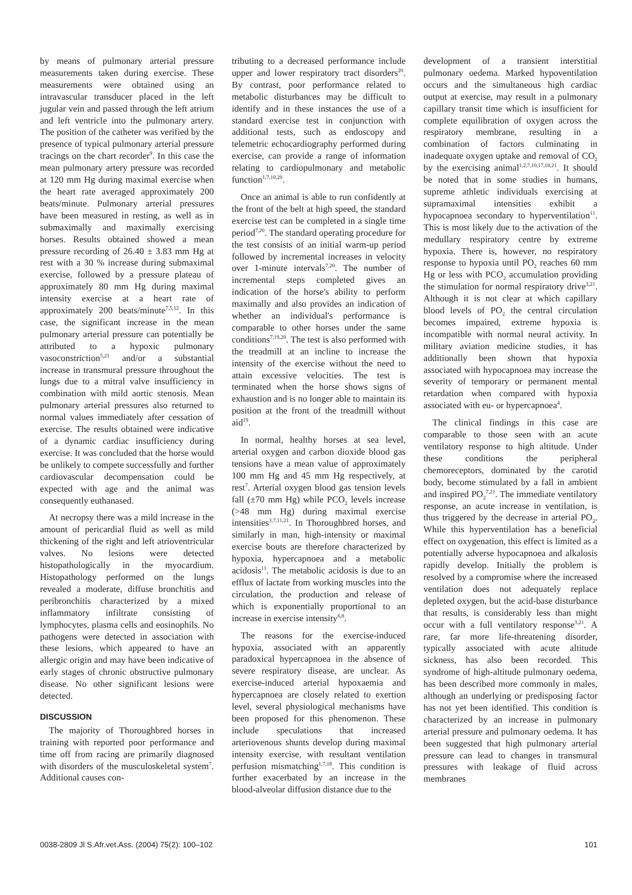by means of pulmonary arterial pressure measurements taken during exercise. These measurements were obtained using an intravascular transducer placed in the left jugular vein and passed through the left atrium and left ventricle into the pulmonary artery. The position of the catheter was verified by the presence of typical pulmonary arterial pressure tracings on the chart recorder<sup>9</sup>. In this case the mean pulmonary artery pressure was recorded at 120 mm Hg during maximal exercise when the heart rate averaged approximately 200 beats/minute. Pulmonary arterial pressures have been measured in resting, as well as in submaximally and maximally exercising horses. Results obtained showed a mean pressure recording of 26.40 ± 3.83 mm Hg at rest with a 30 % increase during submaximal exercise, followed by a pressure plateau of approximately 80 mm Hg during maximal intensity exercise at a heart rate of approximately 200 beats/minute<sup>7,5,12</sup>. In this case, the significant increase in the mean pulmonary arterial pressure can potentially be attributed to a hypoxic pulmonary vasoconstriction<sup>5,21</sup> and/or a substantial increase in transmural pressure throughout the lungs due to a mitral valve insufficiency in combination with mild aortic stenosis. Mean pulmonary arterial pressures also returned to normal values immediately after cessation of exercise. The results obtained were indicative of a dynamic cardiac insufficiency during exercise. It was concluded that the horse would be unlikely to compete successfully and further cardiovascular decompensation could be expected with age and the animal was consequently euthanased.
At necropsy there was a mild increase in the amount of pericardial fluid as well as mild thickening of the right and left atrioventricular valves. No lesions were detected histopathologically in the myocardium. Histopathology performed on the lungs revealed a moderate, diffuse bronchitis and peribronchitis characterized by a mixed inflammatory infiltrate consisting of lymphocytes, plasma cells and eosinophils. No pathogens were detected in association with these lesions, which appeared to have an allergic origin and may have been indicative of early stages of chronic obstructive pulmonary disease. No other significant lesions were detected.
DISCUSSION
The majority of Thoroughbred horses in training with reported poor performance and time off from racing are primarily diagnosed with disorders of the musculoskeletal system<sup>7</sup>. Additional causes con-
tributing to a decreased performance include upper and lower respiratory tract disorders<sup>20</sup>. By contrast, poor performance related to metabolic disturbances may be difficult to identify and in these instances the use of a standard exercise test in conjunction with additional tests, such as endoscopy and telemetric echocardiography performed during exercise, can provide a range of information relating to cardiopulmonary and metabolic function<sup>1,7,10,20</sup>.
Once an animal is able to run confidently at the front of the belt at high speed, the standard exercise test can be completed in a single time period<sup>7,20</sup>. The standard operating procedure for the test consists of an initial warm-up period followed by incremental increases in velocity over 1-minute intervals<sup>7,20</sup>. The number of incremental steps completed gives an indication of the horse's ability to perform maximally and also provides an indication of whether an individual's performance is comparable to other horses under the same conditions<sup>7,19,20</sup>. The test is also performed with the treadmill at an incline to increase the intensity of the exercise without the need to attain excessive velocities. The test is terminated when the horse shows signs of exhaustion and is no longer able to maintain its position at the front of the treadmill without aid<sup>19</sup>.
In normal, healthy horses at sea level, arterial oxygen and carbon dioxide blood gas tensions have a mean value of approximately 100 mm Hg and 45 mm Hg respectively, at rest<sup>7</sup>. Arterial oxygen blood gas tension levels fall (±70 mm Hg) while PCO<sub>2</sub> levels increase (>48 mm Hg) during maximal exercise intensities<sup>3,7,11,21</sup>. In Thoroughbred horses, and similarly in man, high-intensity or maximal exercise bouts are therefore characterized by hypoxia, hypercapnoea and a metabolic acidosis<sup>11</sup>. The metabolic acidosis is due to an efflux of lactate from working muscles into the circulation, the production and release of which is exponentially proportional to an increase in exercise intensity<sup>6,8</sup>.
The reasons for the exercise-induced hypoxia, associated with an apparently paradoxical hypercapnoea in the absence of severe respiratory disease, are unclear. As exercise-induced arterial hypoxaemia and hypercapnoea are closely related to exertion level, several physiological mechanisms have been proposed for this phenomenon. These include speculations that increased arteriovenous shunts develop during maximal intensity exercise, with resultant ventilation perfusion mismatching<sup>1,7,18</sup>. This condition is further exacerbated by an increase in the blood-alveolar diffusion distance due to the
development of a transient interstitial pulmonary oedema. Marked hypoventilation occurs and the simultaneous high cardiac output at exercise, may result in a pulmonary capillary transit time which is insufficient for complete equilibration of oxygen across the respiratory membrane, resulting in a combination of factors culminating in inadequate oxygen uptake and removal of CO<sub>2</sub> by the exercising animal<sup>1,2,7,10,17,18,21</sup>. It should be noted that in some studies in humans, supreme athletic individuals exercising at supramaximal intensities exhibit a hypocapnoea secondary to hyperventilation<sup>11</sup>. This is most likely due to the activation of the medullary respiratory centre by extreme hypoxia. There is, however, no respiratory response to hypoxia until PO<sub>2</sub> reaches 60 mm Hg or less with PCO<sub>2</sub> accumulation providing the stimulation for normal respiratory drive<sup>3,21</sup>. Although it is not clear at which capillary blood levels of PO<sub>2</sub> the central circulation becomes impaired, extreme hypoxia is incompatible with normal neural activity. In military aviation medicine studies, it has additionally been shown that hypoxia associated with hypocapnoea may increase the severity of temporary or permanent mental retardation when compared with hypoxia associated with eu- or hypercapnoea<sup>4</sup>.
The clinical findings in this case are comparable to those seen with an acute ventilatory response to high altitude. Under these conditions the peripheral chemoreceptors, dominated by the carotid body, become stimulated by a fall in ambient and inspired PO<sub>2</sub><sup>7,21</sup>. The immediate ventilatory response, an acute increase in ventilation, is thus triggered by the decrease in arterial PO<sub>2</sub>. While this hyperventilation has a beneficial effect on oxygenation, this effect is limited as a potentially adverse hypocapnoea and alkalosis rapidly develop. Initially the problem is resolved by a compromise where the increased ventilation does not adequately replace depleted oxygen, but the acid-base disturbance that results, is considerably less than might occur with a full ventilatory response<sup>3,21</sup>. A rare, far more life-threatening disorder, typically associated with acute altitude sickness, has also been recorded. This syndrome of high-altitude pulmonary oedema, has been described more commonly in males, although an underlying or predisposing factor has not yet been identified. This condition is characterized by an increase in pulmonary arterial pressure and pulmonary oedema. It has been suggested that high pulmonary arterial pressure can lead to changes in transmural pressures with leakage of fluid across membranes
0038-2809 Jl S.Afr.vet.Ass. (2004) 75(2): 100–102 101